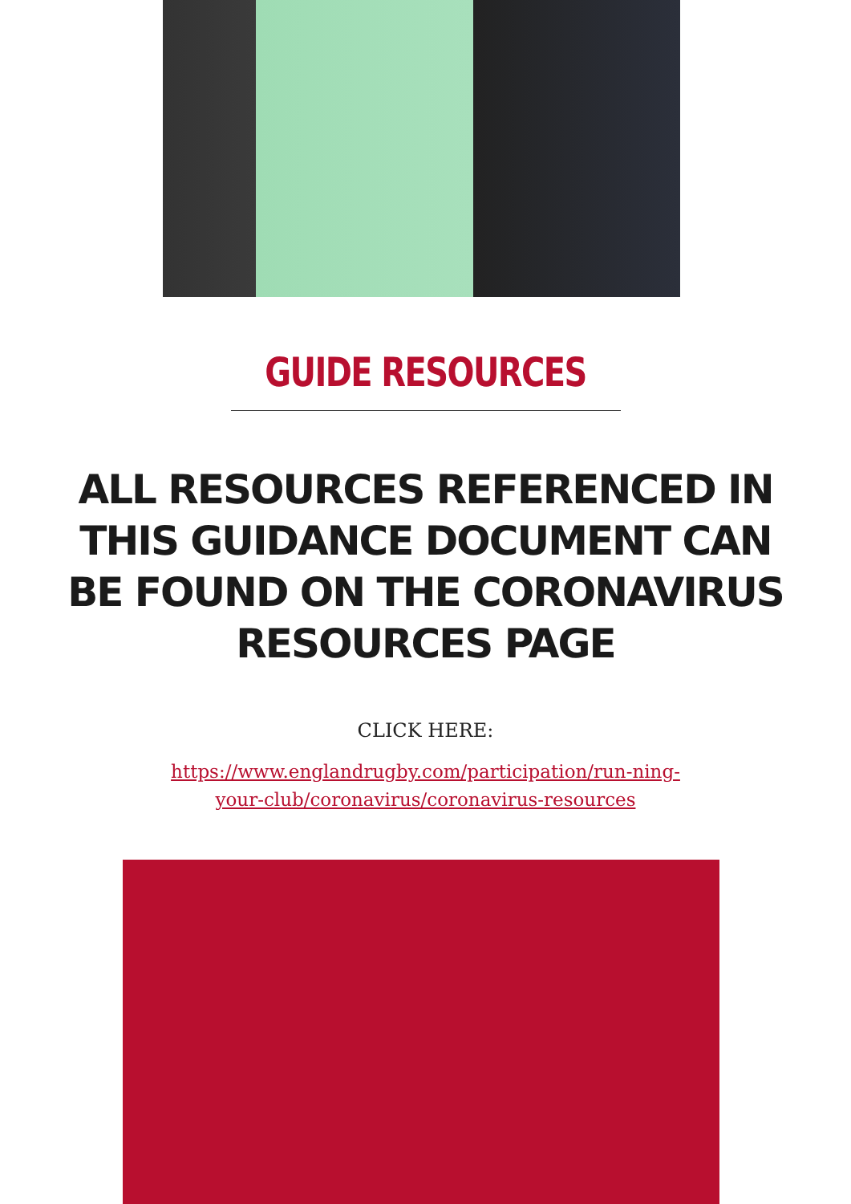GUIDE RESOURCES
ALL RESOURCES REFERENCED IN THIS GUIDANCE DOCUMENT CAN BE FOUND ON THE CORONAVIRUS RESOURCES PAGE
CLICK HERE:
https://www.englandrugby.com/participation/run-ning-your-club/coronavirus/coronavirus-resources